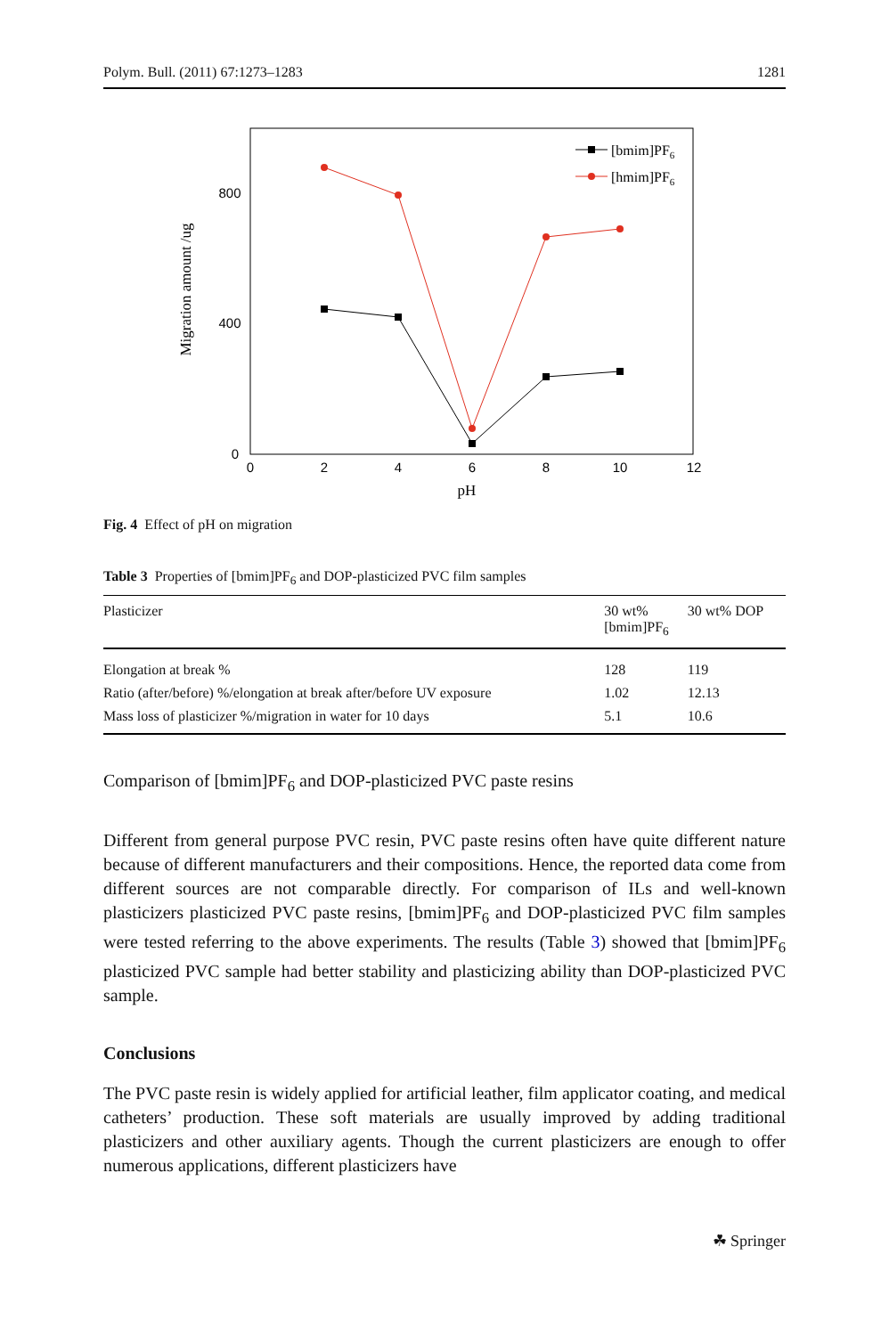Polym. Bull. (2011) 67:1273–1283 1281
0
2
4
6
8
10
12
0
400
800
pH
Migration amount /ug
[bmim]PF6
[hmim]PF6
Fig. 4 Effect of pH on migration
Table 3 Properties of [bmim]PF<sub>6</sub> and DOP-plasticized PVC film samples
| Plasticizer | 30 wt% [bmim]PF<sub>6</sub> | 30 wt% DOP |
| --- | --- | --- |
| Elongation at break % | 128 | 119 |
| Ratio (after/before) %/elongation at break after/before UV exposure | 1.02 | 12.13 |
| Mass loss of plasticizer %/migration in water for 10 days | 5.1 | 10.6 |
Comparison of [bmim]PF<sub>6</sub> and DOP-plasticized PVC paste resins
Different from general purpose PVC resin, PVC paste resins often have quite different nature because of different manufacturers and their compositions. Hence, the reported data come from different sources are not comparable directly. For comparison of ILs and well-known plasticizers plasticized PVC paste resins, [bmim]PF<sub>6</sub> and DOP-plasticized PVC film samples were tested referring to the above experiments. The results (Table 3) showed that [bmim]PF<sub>6</sub> plasticized PVC sample had better stability and plasticizing ability than DOP-plasticized PVC sample.
Conclusions
The PVC paste resin is widely applied for artificial leather, film applicator coating, and medical catheters’ production. These soft materials are usually improved by adding traditional plasticizers and other auxiliary agents. Though the current plasticizers are enough to offer numerous applications, different plasticizers have
☘ Springer